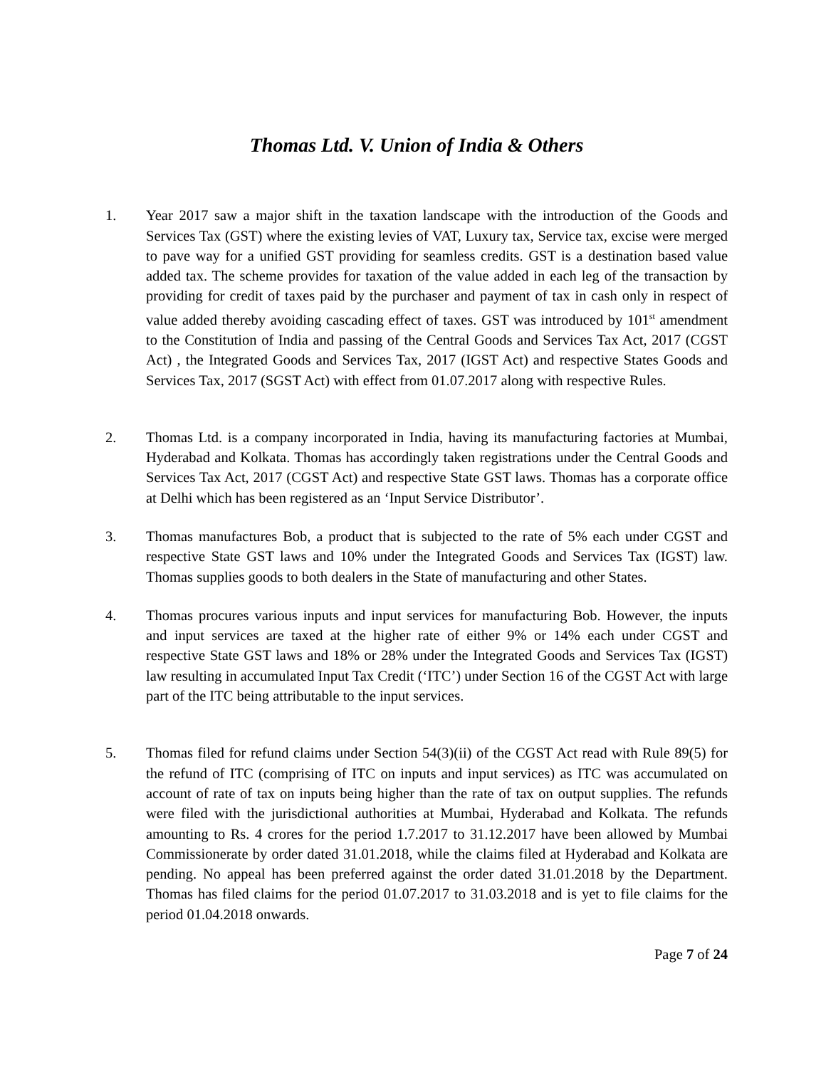Thomas Ltd. V. Union of India & Others
1. Year 2017 saw a major shift in the taxation landscape with the introduction of the Goods and Services Tax (GST) where the existing levies of VAT, Luxury tax, Service tax, excise were merged to pave way for a unified GST providing for seamless credits. GST is a destination based value added tax. The scheme provides for taxation of the value added in each leg of the transaction by providing for credit of taxes paid by the purchaser and payment of tax in cash only in respect of value added thereby avoiding cascading effect of taxes. GST was introduced by 101<sup>st</sup> amendment to the Constitution of India and passing of the Central Goods and Services Tax Act, 2017 (CGST Act) , the Integrated Goods and Services Tax, 2017 (IGST Act) and respective States Goods and Services Tax, 2017 (SGST Act) with effect from 01.07.2017 along with respective Rules.
2. Thomas Ltd. is a company incorporated in India, having its manufacturing factories at Mumbai, Hyderabad and Kolkata. Thomas has accordingly taken registrations under the Central Goods and Services Tax Act, 2017 (CGST Act) and respective State GST laws. Thomas has a corporate office at Delhi which has been registered as an ‘Input Service Distributor’.
3. Thomas manufactures Bob, a product that is subjected to the rate of 5% each under CGST and respective State GST laws and 10% under the Integrated Goods and Services Tax (IGST) law. Thomas supplies goods to both dealers in the State of manufacturing and other States.
4. Thomas procures various inputs and input services for manufacturing Bob. However, the inputs and input services are taxed at the higher rate of either 9% or 14% each under CGST and respective State GST laws and 18% or 28% under the Integrated Goods and Services Tax (IGST) law resulting in accumulated Input Tax Credit (‘ITC’) under Section 16 of the CGST Act with large part of the ITC being attributable to the input services.
5. Thomas filed for refund claims under Section 54(3)(ii) of the CGST Act read with Rule 89(5) for the refund of ITC (comprising of ITC on inputs and input services) as ITC was accumulated on account of rate of tax on inputs being higher than the rate of tax on output supplies. The refunds were filed with the jurisdictional authorities at Mumbai, Hyderabad and Kolkata. The refunds amounting to Rs. 4 crores for the period 1.7.2017 to 31.12.2017 have been allowed by Mumbai Commissionerate by order dated 31.01.2018, while the claims filed at Hyderabad and Kolkata are pending. No appeal has been preferred against the order dated 31.01.2018 by the Department. Thomas has filed claims for the period 01.07.2017 to 31.03.2018 and is yet to file claims for the period 01.04.2018 onwards.
Page 7 of 24